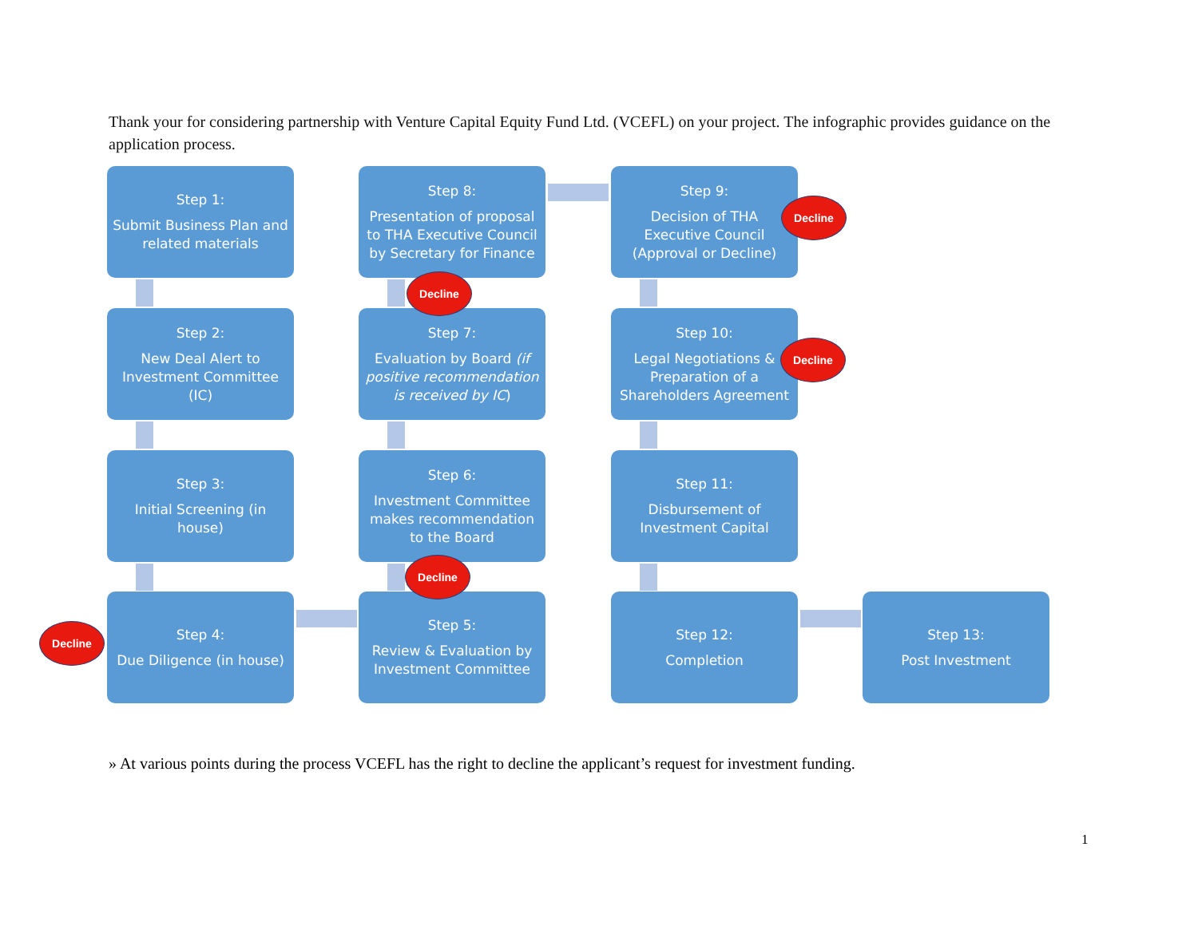Thank your for considering partnership with Venture Capital Equity Fund Ltd. (VCEFL) on your project. The infographic provides guidance on the application process.
Step 1:
Submit Business Plan and related materials
Step 2:
New Deal Alert to Investment Committee (IC)
Step 3:
Initial Screening (in house)
Step 4:
Due Diligence (in house)
Step 5:
Review & Evaluation by Investment Committee
Step 6:
Investment Committee makes recommendation to the Board
Step 7:
Evaluation by Board (if positive recommendation is received by IC)
Step 8:
Presentation of proposal to THA Executive Council by Secretary for Finance
Step 9:
Decision of THA Executive Council (Approval or Decline)
Step 10:
Legal Negotiations & Preparation of a Shareholders Agreement
Step 11:
Disbursement of Investment Capital
Step 12:
Completion
Step 13:
Post Investment
Decline
Decline
Decline
Decline
Decline
» At various points during the process VCEFL has the right to decline the applicant’s request for investment funding.
1